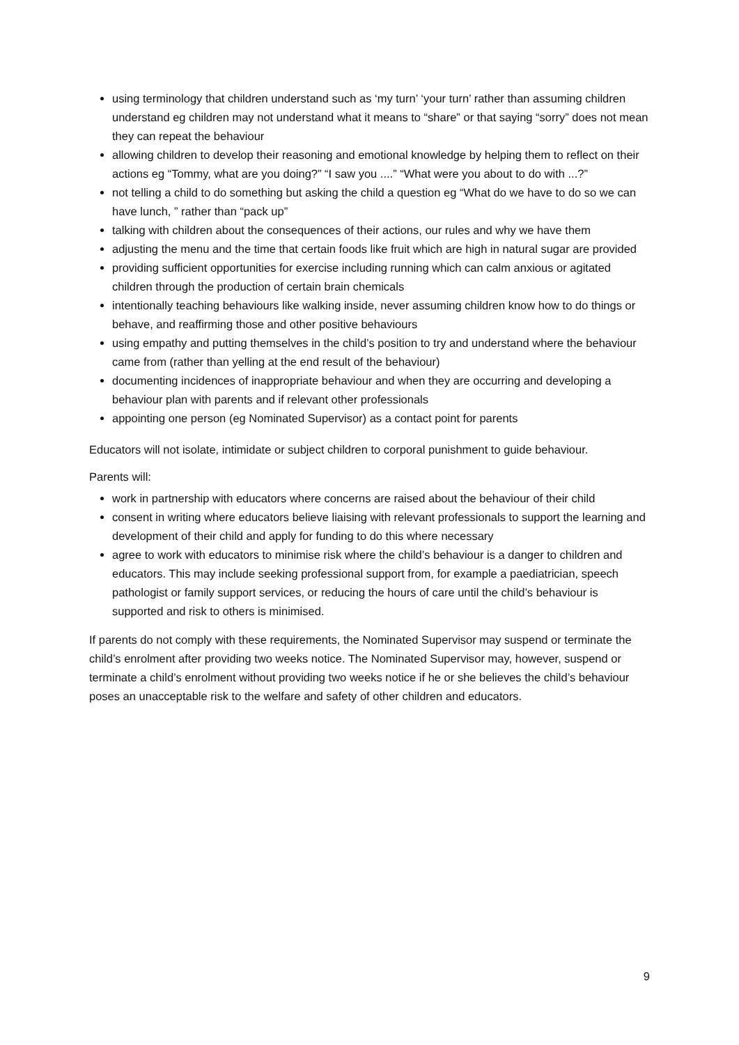using terminology that children understand such as ‘my turn’ ‘your turn’ rather than assuming children understand eg children may not understand what it means to “share” or that saying “sorry” does not mean they can repeat the behaviour
allowing children to develop their reasoning and emotional knowledge by helping them to reflect on their actions eg “Tommy, what are you doing?” “I saw you ....” “What were you about to do with ...?”
not telling a child to do something but asking the child a question eg “What do we have to do so we can have lunch, ” rather than “pack up”
talking with children about the consequences of their actions, our rules and why we have them
adjusting the menu and the time that certain foods like fruit which are high in natural sugar are provided
providing sufficient opportunities for exercise including running which can calm anxious or agitated children through the production of certain brain chemicals
intentionally teaching behaviours like walking inside, never assuming children know how to do things or behave, and reaffirming those and other positive behaviours
using empathy and putting themselves in the child’s position to try and understand where the behaviour came from (rather than yelling at the end result of the behaviour)
documenting incidences of inappropriate behaviour and when they are occurring and developing a behaviour plan with parents and if relevant other professionals
appointing one person (eg Nominated Supervisor) as a contact point for parents
Educators will not isolate, intimidate or subject children to corporal punishment to guide behaviour.
Parents will:
work in partnership with educators where concerns are raised about the behaviour of their child
consent in writing where educators believe liaising with relevant professionals to support the learning and development of their child and apply for funding to do this where necessary
agree to work with educators to minimise risk where the child’s behaviour is a danger to children and educators. This may include seeking professional support from, for example a paediatrician, speech pathologist or family support services, or reducing the hours of care until the child’s behaviour is supported and risk to others is minimised.
If parents do not comply with these requirements, the Nominated Supervisor may suspend or terminate the child’s enrolment after providing two weeks notice. The Nominated Supervisor may, however, suspend or terminate a child’s enrolment without providing two weeks notice if he or she believes the child’s behaviour poses an unacceptable risk to the welfare and safety of other children and educators.
9